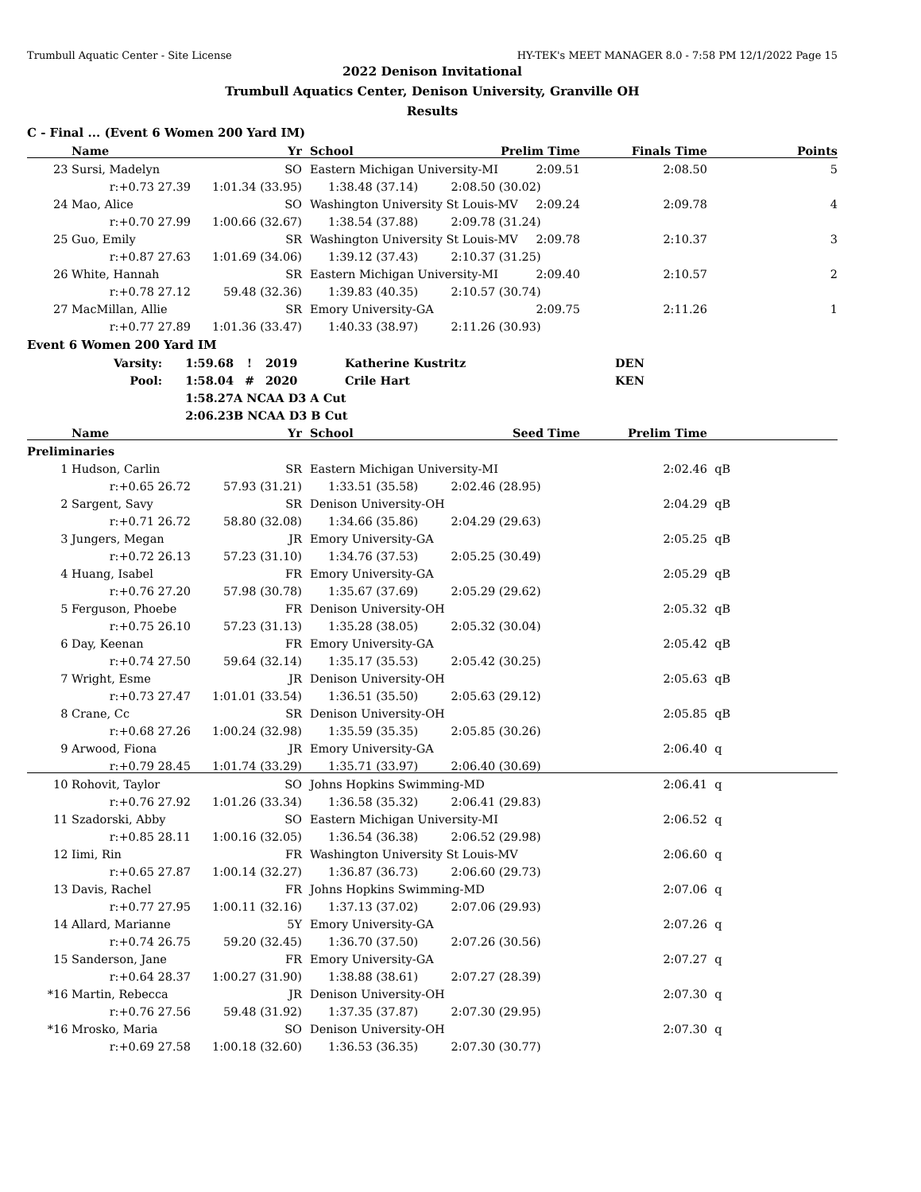Trumbull Aquatic Center - Site License HY-TEK's MEET MANAGER 8.0 - 7:58 PM 12/1/2022 Page 15
2022 Denison Invitational
Trumbull Aquatics Center, Denison University, Granville OH
Results
C - Final ... (Event 6 Women 200 Yard IM)
| | Name | Yr | | School | Prelim Time | Finals Time | | Points |
| --- | --- | --- | --- | --- | --- | --- | --- | --- |
| 23 | Sursi, Madelyn | SO | | Eastern Michigan University-MI 2:09.51 | | 2:08.50 | | 5 |
| | r:+0.73 27.39 | 1:01.34 (33.95) | | 1:38.48 (37.14) 2:08.50 (30.02) | | | | |
| 24 | Mao, Alice | SO | | Washington University St Louis-MV 2:09.24 | | 2:09.78 | | 4 |
| | r:+0.70 27.99 | 1:00.66 (32.67) | | 1:38.54 (37.88) 2:09.78 (31.24) | | | | |
| 25 | Guo, Emily | SR | | Washington University St Louis-MV 2:09.78 | | 2:10.37 | | 3 |
| | r:+0.87 27.63 | 1:01.69 (34.06) | | 1:39.12 (37.43) 2:10.37 (31.25) | | | | |
| 26 | White, Hannah | SR | | Eastern Michigan University-MI 2:09.40 | | 2:10.57 | | 2 |
| | r:+0.78 27.12 | 59.48 (32.36) | | 1:39.83 (40.35) 2:10.57 (30.74) | | | | |
| 27 | MacMillan, Allie | SR | | Emory University-GA 2:09.75 | | 2:11.26 | | 1 |
| | r:+0.77 27.89 | 1:01.36 (33.47) | | 1:40.33 (38.97) 2:11.26 (30.93) | | | | |
Event 6 Women 200 Yard IM
| Varsity: | 1:59.68 | ! | 2019 | Katherine Kustritz | DEN |
| Pool: | 1:58.04 | # | 2020 | Crile Hart | KEN |
| | 1:58.27 | A NCAA D3 A Cut | | | |
| | 2:06.23 | B NCAA D3 B Cut | | | |
| | Name | Yr | | School | Seed Time | Prelim Time | | |
| --- | --- | --- | --- | --- | --- | --- | --- | --- |
| Preliminaries | | | | | | | | |
| 1 | Hudson, Carlin | SR | | Eastern Michigan University-MI | | 2:02.46 | qB | |
| | r:+0.65 26.72 | 57.93 (31.21) | | 1:33.51 (35.58) 2:02.46 (28.95) | | | | |
| 2 | Sargent, Savy | SR | | Denison University-OH | | 2:04.29 | qB | |
| | r:+0.71 26.72 | 58.80 (32.08) | | 1:34.66 (35.86) 2:04.29 (29.63) | | | | |
| 3 | Jungers, Megan | JR | | Emory University-GA | | 2:05.25 | qB | |
| | r:+0.72 26.13 | 57.23 (31.10) | | 1:34.76 (37.53) 2:05.25 (30.49) | | | | |
| 4 | Huang, Isabel | FR | | Emory University-GA | | 2:05.29 | qB | |
| | r:+0.76 27.20 | 57.98 (30.78) | | 1:35.67 (37.69) 2:05.29 (29.62) | | | | |
| 5 | Ferguson, Phoebe | FR | | Denison University-OH | | 2:05.32 | qB | |
| | r:+0.75 26.10 | 57.23 (31.13) | | 1:35.28 (38.05) 2:05.32 (30.04) | | | | |
| 6 | Day, Keenan | FR | | Emory University-GA | | 2:05.42 | qB | |
| | r:+0.74 27.50 | 59.64 (32.14) | | 1:35.17 (35.53) 2:05.42 (30.25) | | | | |
| 7 | Wright, Esme | JR | | Denison University-OH | | 2:05.63 | qB | |
| | r:+0.73 27.47 | 1:01.01 (33.54) | | 1:36.51 (35.50) 2:05.63 (29.12) | | | | |
| 8 | Crane, Cc | SR | | Denison University-OH | | 2:05.85 | qB | |
| | r:+0.68 27.26 | 1:00.24 (32.98) | | 1:35.59 (35.35) 2:05.85 (30.26) | | | | |
| 9 | Arwood, Fiona | JR | | Emory University-GA | | 2:06.40 | q | |
| | r:+0.79 28.45 | 1:01.74 (33.29) | | 1:35.71 (33.97) 2:06.40 (30.69) | | | | |
| 10 | Rohovit, Taylor | SO | | Johns Hopkins Swimming-MD | | 2:06.41 | q | |
| | r:+0.76 27.92 | 1:01.26 (33.34) | | 1:36.58 (35.32) 2:06.41 (29.83) | | | | |
| 11 | Szadorski, Abby | SO | | Eastern Michigan University-MI | | 2:06.52 | q | |
| | r:+0.85 28.11 | 1:00.16 (32.05) | | 1:36.54 (36.38) 2:06.52 (29.98) | | | | |
| 12 | Iimi, Rin | FR | | Washington University St Louis-MV | | 2:06.60 | q | |
| | r:+0.65 27.87 | 1:00.14 (32.27) | | 1:36.87 (36.73) 2:06.60 (29.73) | | | | |
| 13 | Davis, Rachel | FR | | Johns Hopkins Swimming-MD | | 2:07.06 | q | |
| | r:+0.77 27.95 | 1:00.11 (32.16) | | 1:37.13 (37.02) 2:07.06 (29.93) | | | | |
| 14 | Allard, Marianne | 5Y | | Emory University-GA | | 2:07.26 | q | |
| | r:+0.74 26.75 | 59.20 (32.45) | | 1:36.70 (37.50) 2:07.26 (30.56) | | | | |
| 15 | Sanderson, Jane | FR | | Emory University-GA | | 2:07.27 | q | |
| | r:+0.64 28.37 | 1:00.27 (31.90) | | 1:38.88 (38.61) 2:07.27 (28.39) | | | | |
| *16 | Martin, Rebecca | JR | | Denison University-OH | | 2:07.30 | q | |
| | r:+0.76 27.56 | 59.48 (31.92) | | 1:37.35 (37.87) 2:07.30 (29.95) | | | | |
| *16 | Mrosko, Maria | SO | | Denison University-OH | | 2:07.30 | q | |
| | r:+0.69 27.58 | 1:00.18 (32.60) | | 1:36.53 (36.35) 2:07.30 (30.77) | | | | |